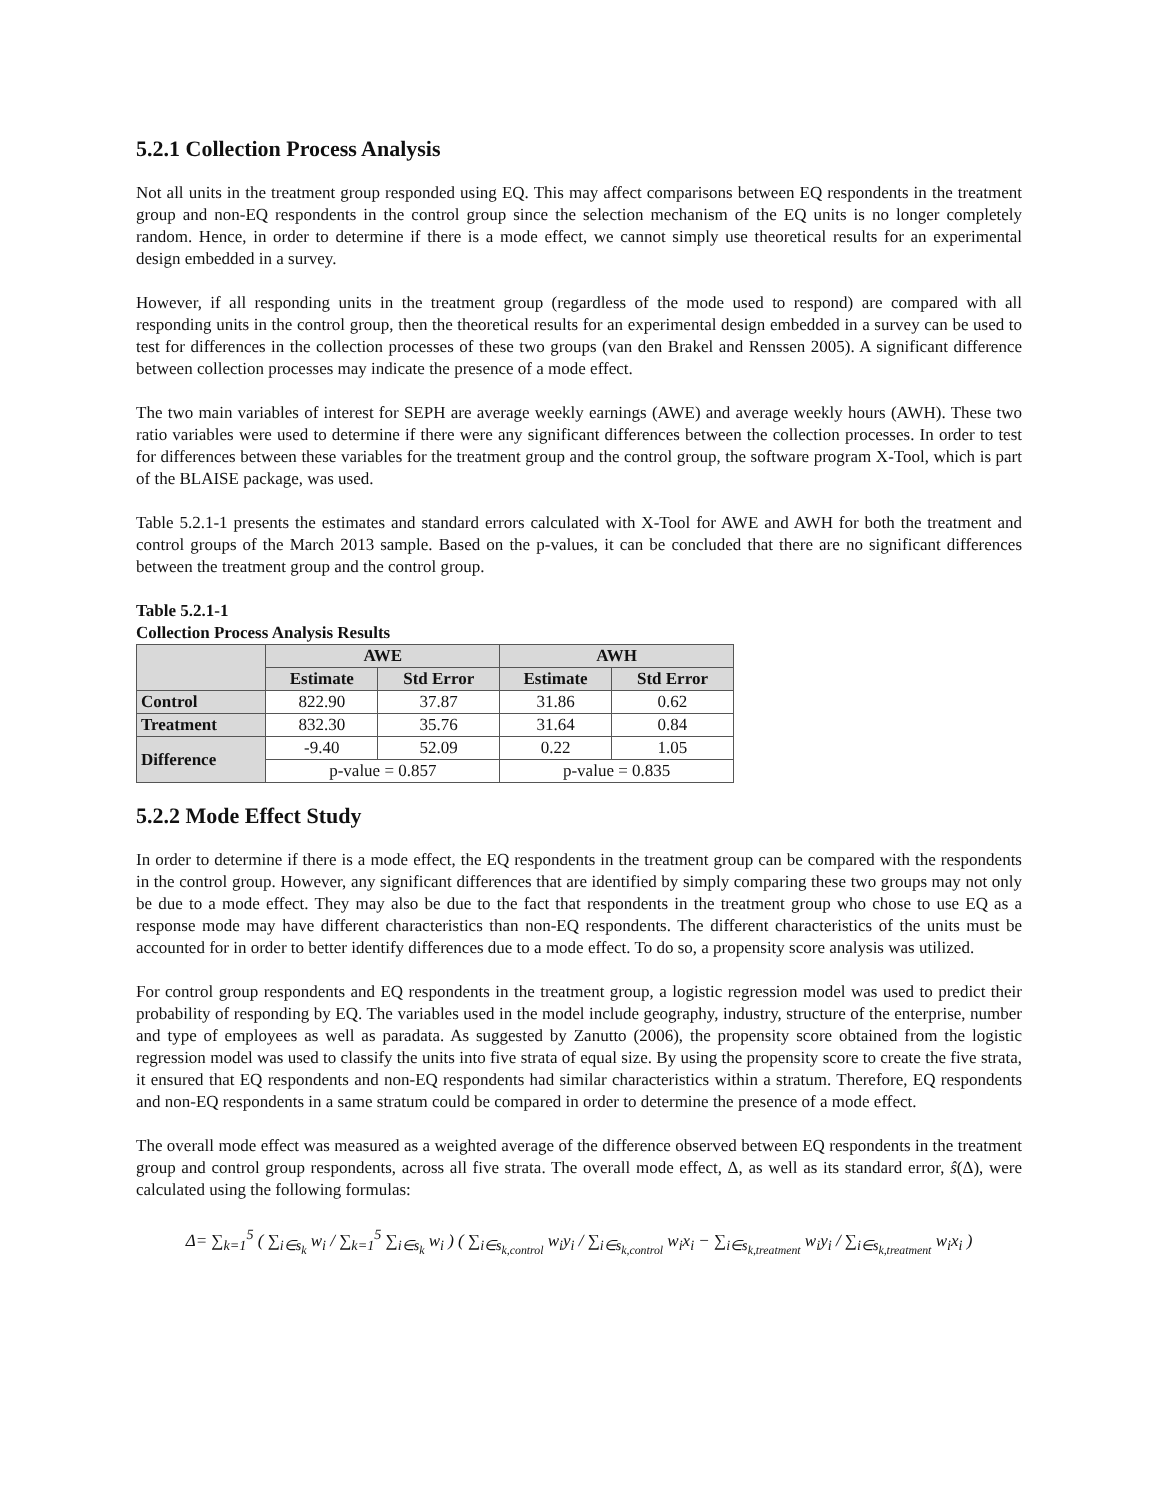5.2.1 Collection Process Analysis
Not all units in the treatment group responded using EQ. This may affect comparisons between EQ respondents in the treatment group and non-EQ respondents in the control group since the selection mechanism of the EQ units is no longer completely random. Hence, in order to determine if there is a mode effect, we cannot simply use theoretical results for an experimental design embedded in a survey.
However, if all responding units in the treatment group (regardless of the mode used to respond) are compared with all responding units in the control group, then the theoretical results for an experimental design embedded in a survey can be used to test for differences in the collection processes of these two groups (van den Brakel and Renssen 2005). A significant difference between collection processes may indicate the presence of a mode effect.
The two main variables of interest for SEPH are average weekly earnings (AWE) and average weekly hours (AWH). These two ratio variables were used to determine if there were any significant differences between the collection processes. In order to test for differences between these variables for the treatment group and the control group, the software program X-Tool, which is part of the BLAISE package, was used.
Table 5.2.1-1 presents the estimates and standard errors calculated with X-Tool for AWE and AWH for both the treatment and control groups of the March 2013 sample. Based on the p-values, it can be concluded that there are no significant differences between the treatment group and the control group.
Table 5.2.1-1
Collection Process Analysis Results
| | AWE | | AWH | |
| --- | --- | --- | --- | --- |
| | Estimate | Std Error | Estimate | Std Error |
| Control | 822.90 | 37.87 | 31.86 | 0.62 |
| Treatment | 832.30 | 35.76 | 31.64 | 0.84 |
| Difference | -9.40 | 52.09 | 0.22 | 1.05 |
| | p-value = 0.857 | | p-value = 0.835 | |
5.2.2 Mode Effect Study
In order to determine if there is a mode effect, the EQ respondents in the treatment group can be compared with the respondents in the control group. However, any significant differences that are identified by simply comparing these two groups may not only be due to a mode effect. They may also be due to the fact that respondents in the treatment group who chose to use EQ as a response mode may have different characteristics than non-EQ respondents. The different characteristics of the units must be accounted for in order to better identify differences due to a mode effect. To do so, a propensity score analysis was utilized.
For control group respondents and EQ respondents in the treatment group, a logistic regression model was used to predict their probability of responding by EQ. The variables used in the model include geography, industry, structure of the enterprise, number and type of employees as well as paradata. As suggested by Zanutto (2006), the propensity score obtained from the logistic regression model was used to classify the units into five strata of equal size. By using the propensity score to create the five strata, it ensured that EQ respondents and non-EQ respondents had similar characteristics within a stratum. Therefore, EQ respondents and non-EQ respondents in a same stratum could be compared in order to determine the presence of a mode effect.
The overall mode effect was measured as a weighted average of the difference observed between EQ respondents in the treatment group and control group respondents, across all five strata. The overall mode effect, Δ, as well as its standard error, ŝ(Δ), were calculated using the following formulas:
Δ= ∑<sub>k=1</sub><sup>5</sup> ( ∑<sub>i∈s<sub>k</sub></sub> w<sub>i</sub> / ∑<sub>k=1</sub><sup>5</sup> ∑<sub>i∈s<sub>k</sub></sub> w<sub>i</sub> ) ( ∑<sub>i∈s<sub>k,control</sub></sub> w<sub>i</sub>y<sub>i</sub> / ∑<sub>i∈s<sub>k,control</sub></sub> w<sub>i</sub>x<sub>i</sub> − ∑<sub>i∈s<sub>k,treatment</sub></sub> w<sub>i</sub>y<sub>i</sub> / ∑<sub>i∈s<sub>k,treatment</sub></sub> w<sub>i</sub>x<sub>i</sub> )